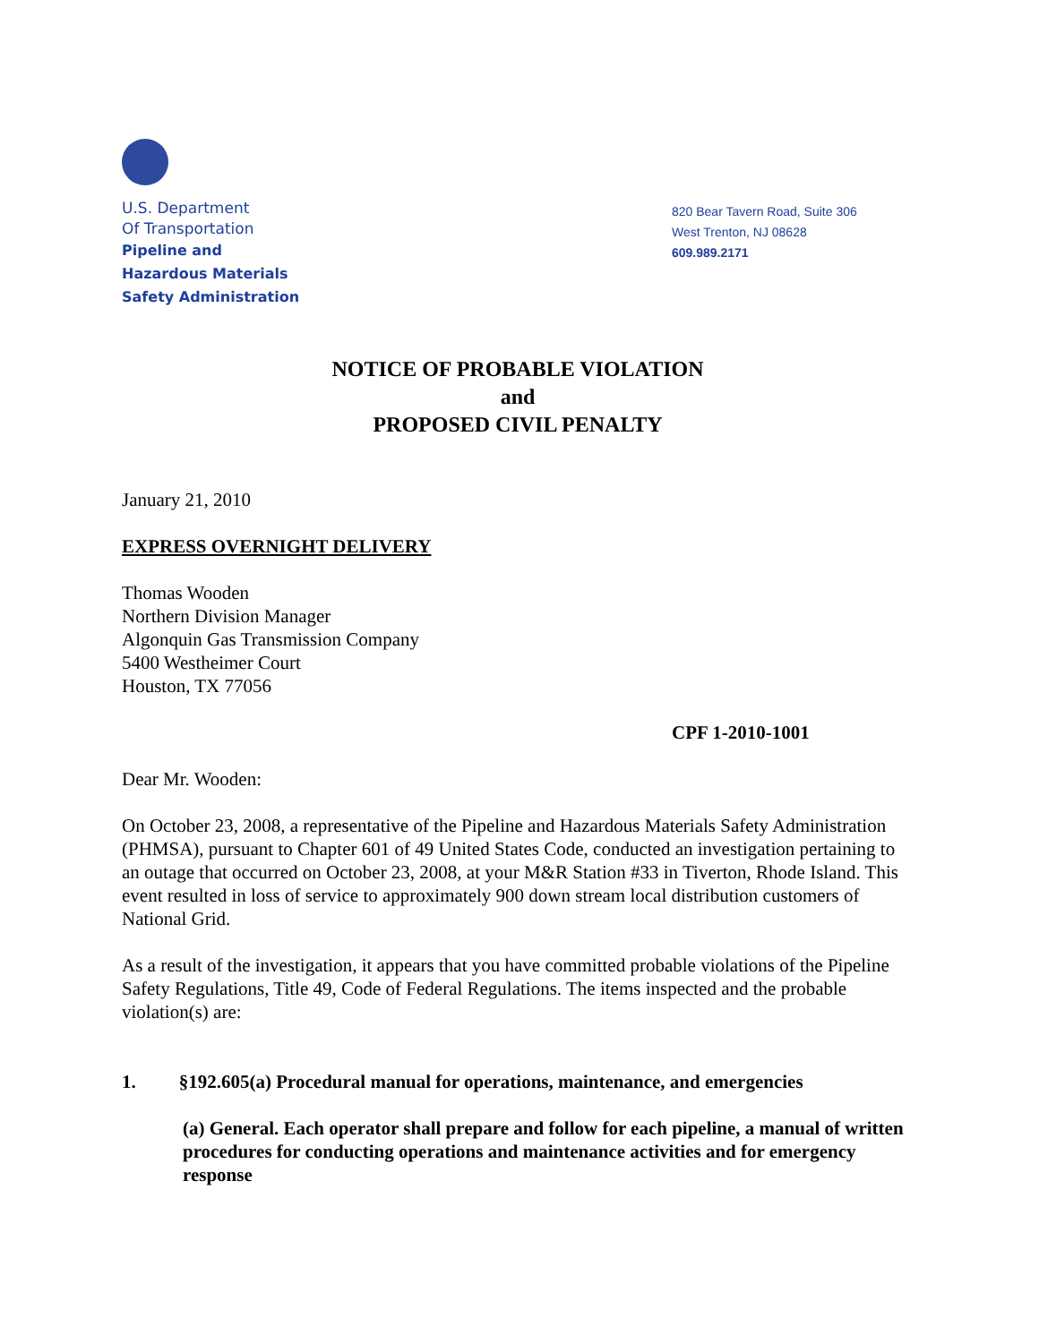U.S. Department
Of Transportation
Pipeline and
Hazardous Materials
Safety Administration
820 Bear Tavern Road, Suite 306
West Trenton, NJ 08628
609.989.2171
NOTICE OF PROBABLE VIOLATION
and
PROPOSED CIVIL PENALTY
January 21, 2010
EXPRESS OVERNIGHT DELIVERY
Thomas Wooden
Northern Division Manager
Algonquin Gas Transmission Company
5400 Westheimer Court
Houston, TX 77056
CPF 1-2010-1001
Dear Mr. Wooden:
On October 23, 2008, a representative of the Pipeline and Hazardous Materials Safety Administration (PHMSA), pursuant to Chapter 601 of 49 United States Code, conducted an investigation pertaining to an outage that occurred on October 23, 2008, at your M&R Station #33 in Tiverton, Rhode Island. This event resulted in loss of service to approximately 900 down stream local distribution customers of National Grid.
As a result of the investigation, it appears that you have committed probable violations of the Pipeline Safety Regulations, Title 49, Code of Federal Regulations. The items inspected and the probable violation(s) are:
1. §192.605(a) Procedural manual for operations, maintenance, and emergencies
(a) General. Each operator shall prepare and follow for each pipeline, a manual of written procedures for conducting operations and maintenance activities and for emergency response